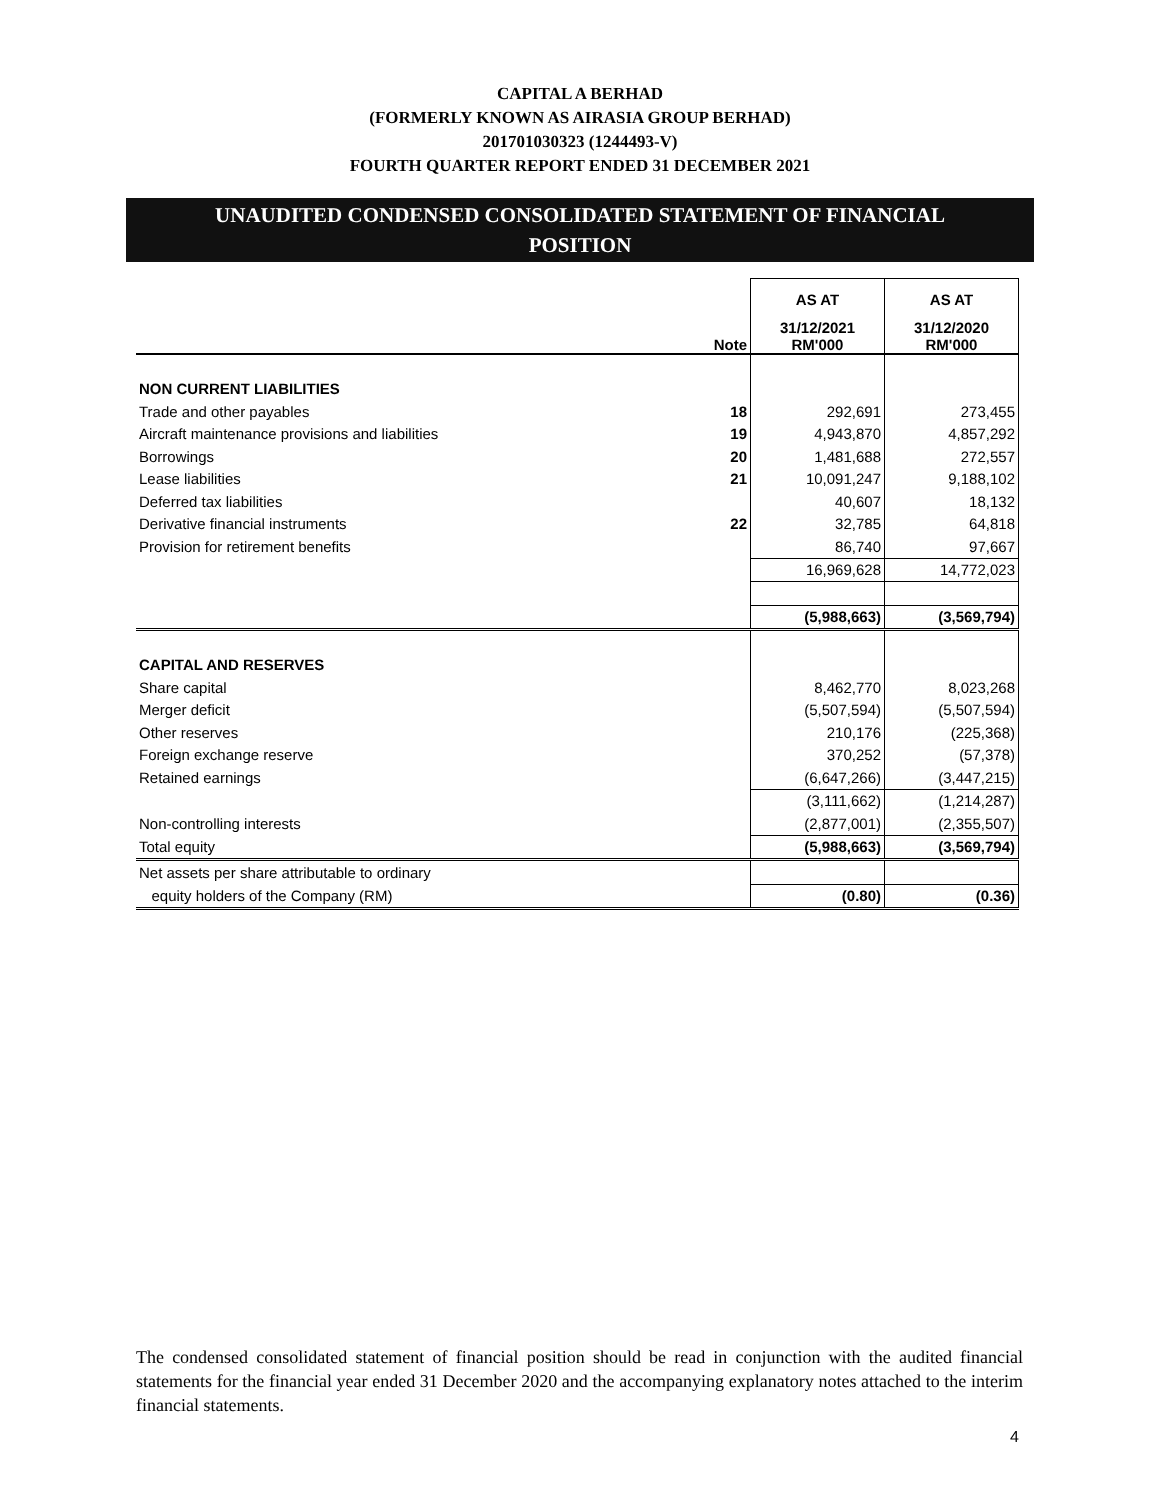CAPITAL A BERHAD
(FORMERLY KNOWN AS AIRASIA GROUP BERHAD)
201701030323 (1244493-V)
FOURTH QUARTER REPORT ENDED 31 DECEMBER 2021
UNAUDITED CONDENSED CONSOLIDATED STATEMENT OF FINANCIAL
POSITION
| | | AS AT | AS AT |
| | Note | 31/12/2021 RM'000 | 31/12/2020 RM'000 |
| NON CURRENT LIABILITIES | | | |
| Trade and other payables | 18 | 292,691 | 273,455 |
| Aircraft maintenance provisions and liabilities | 19 | 4,943,870 | 4,857,292 |
| Borrowings | 20 | 1,481,688 | 272,557 |
| Lease liabilities | 21 | 10,091,247 | 9,188,102 |
| Deferred tax liabilities | | 40,607 | 18,132 |
| Derivative financial instruments | 22 | 32,785 | 64,818 |
| Provision for retirement benefits | | 86,740 | 97,667 |
| | | 16,969,628 | 14,772,023 |
| | | (5,988,663) | (3,569,794) |
| CAPITAL AND RESERVES | | | |
| Share capital | | 8,462,770 | 8,023,268 |
| Merger deficit | | (5,507,594) | (5,507,594) |
| Other reserves | | 210,176 | (225,368) |
| Foreign exchange reserve | | 370,252 | (57,378) |
| Retained earnings | | (6,647,266) | (3,447,215) |
| | | (3,111,662) | (1,214,287) |
| Non-controlling interests | | (2,877,001) | (2,355,507) |
| Total equity | | (5,988,663) | (3,569,794) |
| Net assets per share attributable to ordinary | | | |
| equity holders of the Company (RM) | | (0.80) | (0.36) |
The condensed consolidated statement of financial position should be read in conjunction with the audited financial statements for the financial year ended 31 December 2020 and the accompanying explanatory notes attached to the interim financial statements.
4